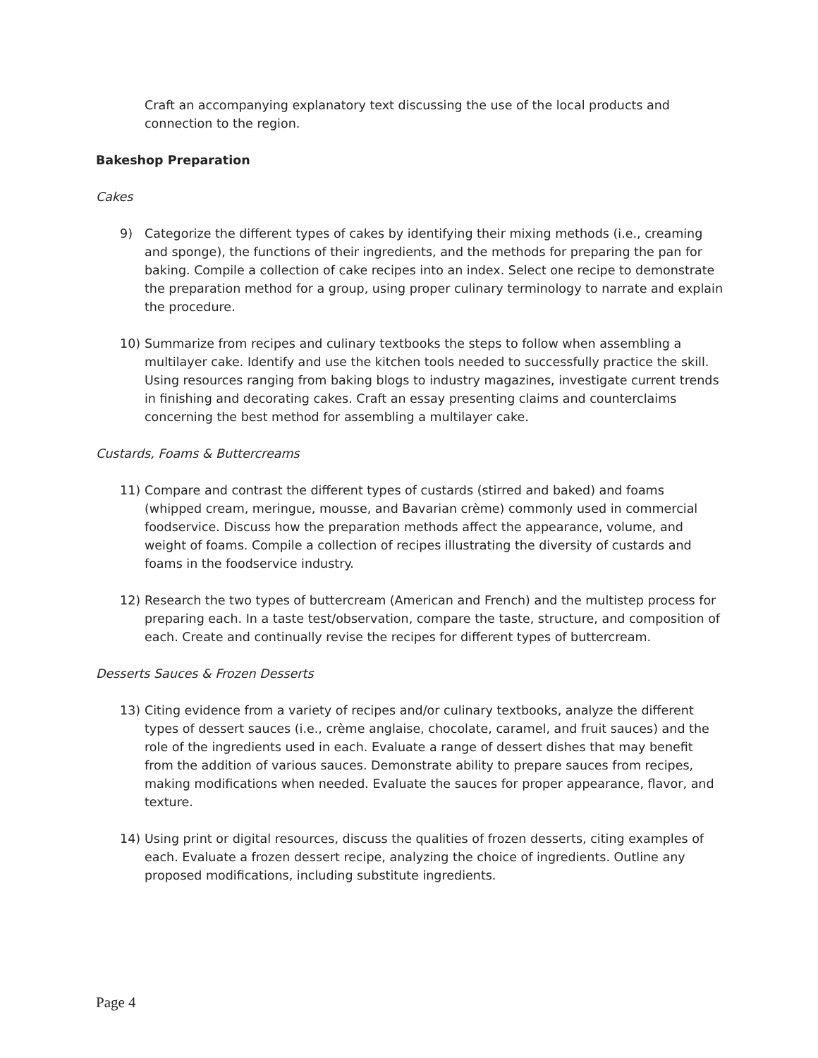Craft an accompanying explanatory text discussing the use of the local products and connection to the region.
Bakeshop Preparation
Cakes
9) Categorize the different types of cakes by identifying their mixing methods (i.e., creaming and sponge), the functions of their ingredients, and the methods for preparing the pan for baking. Compile a collection of cake recipes into an index. Select one recipe to demonstrate the preparation method for a group, using proper culinary terminology to narrate and explain the procedure.
10) Summarize from recipes and culinary textbooks the steps to follow when assembling a multilayer cake. Identify and use the kitchen tools needed to successfully practice the skill. Using resources ranging from baking blogs to industry magazines, investigate current trends in finishing and decorating cakes. Craft an essay presenting claims and counterclaims concerning the best method for assembling a multilayer cake.
Custards, Foams & Buttercreams
11) Compare and contrast the different types of custards (stirred and baked) and foams (whipped cream, meringue, mousse, and Bavarian crème) commonly used in commercial foodservice. Discuss how the preparation methods affect the appearance, volume, and weight of foams. Compile a collection of recipes illustrating the diversity of custards and foams in the foodservice industry.
12) Research the two types of buttercream (American and French) and the multistep process for preparing each. In a taste test/observation, compare the taste, structure, and composition of each. Create and continually revise the recipes for different types of buttercream.
Desserts Sauces & Frozen Desserts
13) Citing evidence from a variety of recipes and/or culinary textbooks, analyze the different types of dessert sauces (i.e., crème anglaise, chocolate, caramel, and fruit sauces) and the role of the ingredients used in each. Evaluate a range of dessert dishes that may benefit from the addition of various sauces. Demonstrate ability to prepare sauces from recipes, making modifications when needed. Evaluate the sauces for proper appearance, flavor, and texture.
14) Using print or digital resources, discuss the qualities of frozen desserts, citing examples of each. Evaluate a frozen dessert recipe, analyzing the choice of ingredients. Outline any proposed modifications, including substitute ingredients.
Page 4